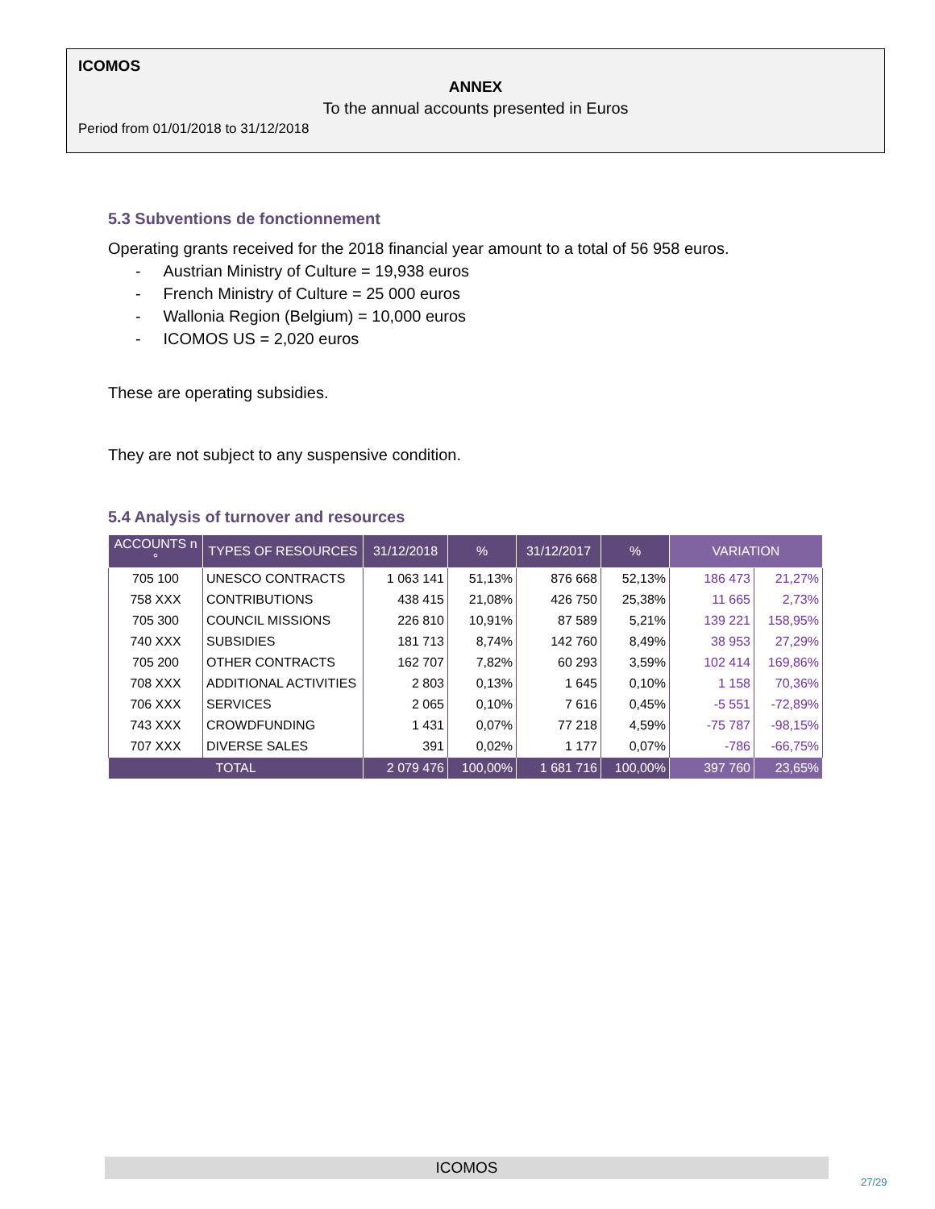ICOMOS
ANNEX
To the annual accounts presented in Euros
Period from 01/01/2018 to 31/12/2018
5.3 Subventions de fonctionnement
Operating grants received for the 2018 financial year amount to a total of 56 958 euros.
- Austrian Ministry of Culture = 19,938 euros
- French Ministry of Culture = 25 000 euros
- Wallonia Region (Belgium) = 10,000 euros
- ICOMOS US = 2,020 euros
These are operating subsidies.
They are not subject to any suspensive condition.
5.4 Analysis of turnover and resources
| ACCOUNTS n ° | TYPES OF RESOURCES | 31/12/2018 | % | 31/12/2017 | % | VARIATION | |
| --- | --- | --- | --- | --- | --- | --- | --- |
| 705 100 | UNESCO CONTRACTS | 1 063 141 | 51,13% | 876 668 | 52,13% | 186 473 | 21,27% |
| 758 XXX | CONTRIBUTIONS | 438 415 | 21,08% | 426 750 | 25,38% | 11 665 | 2,73% |
| 705 300 | COUNCIL MISSIONS | 226 810 | 10,91% | 87 589 | 5,21% | 139 221 | 158,95% |
| 740 XXX | SUBSIDIES | 181 713 | 8,74% | 142 760 | 8,49% | 38 953 | 27,29% |
| 705 200 | OTHER CONTRACTS | 162 707 | 7,82% | 60 293 | 3,59% | 102 414 | 169,86% |
| 708 XXX | ADDITIONAL ACTIVITIES | 2 803 | 0,13% | 1 645 | 0,10% | 1 158 | 70,36% |
| 706 XXX | SERVICES | 2 065 | 0,10% | 7 616 | 0,45% | -5 551 | -72,89% |
| 743 XXX | CROWDFUNDING | 1 431 | 0,07% | 77 218 | 4,59% | -75 787 | -98,15% |
| 707 XXX | DIVERSE SALES | 391 | 0,02% | 1 177 | 0,07% | -786 | -66,75% |
| TOTAL | | 2 079 476 | 100,00% | 1 681 716 | 100,00% | 397 760 | 23,65% |
ICOMOS
27/29